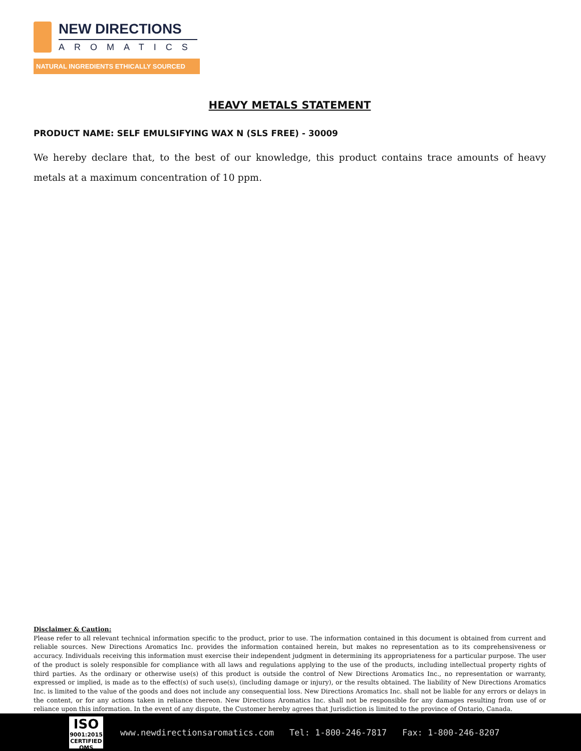NEW DIRECTIONS
AROMATICS
NATURAL INGREDIENTS ETHICALLY SOURCED
HEAVY METALS STATEMENT
PRODUCT NAME: SELF EMULSIFYING WAX N (SLS FREE) - 30009
We hereby declare that, to the best of our knowledge, this product contains trace amounts of heavy metals at a maximum concentration of 10 ppm.
Disclaimer & Caution:
Please refer to all relevant technical information specific to the product, prior to use. The information contained in this document is obtained from current and reliable sources. New Directions Aromatics Inc. provides the information contained herein, but makes no representation as to its comprehensiveness or accuracy. Individuals receiving this information must exercise their independent judgment in determining its appropriateness for a particular purpose. The user of the product is solely responsible for compliance with all laws and regulations applying to the use of the products, including intellectual property rights of third parties. As the ordinary or otherwise use(s) of this product is outside the control of New Directions Aromatics Inc., no representation or warranty, expressed or implied, is made as to the effect(s) of such use(s), (including damage or injury), or the results obtained. The liability of New Directions Aromatics Inc. is limited to the value of the goods and does not include any consequential loss. New Directions Aromatics Inc. shall not be liable for any errors or delays in the content, or for any actions taken in reliance thereon. New Directions Aromatics Inc. shall not be responsible for any damages resulting from use of or reliance upon this information. In the event of any dispute, the Customer hereby agrees that Jurisdiction is limited to the province of Ontario, Canada.
ISO
9001:2015 CERTIFIED QMS
www.newdirectionsaromatics.com Tel: 1-800-246-7817 Fax: 1-800-246-8207